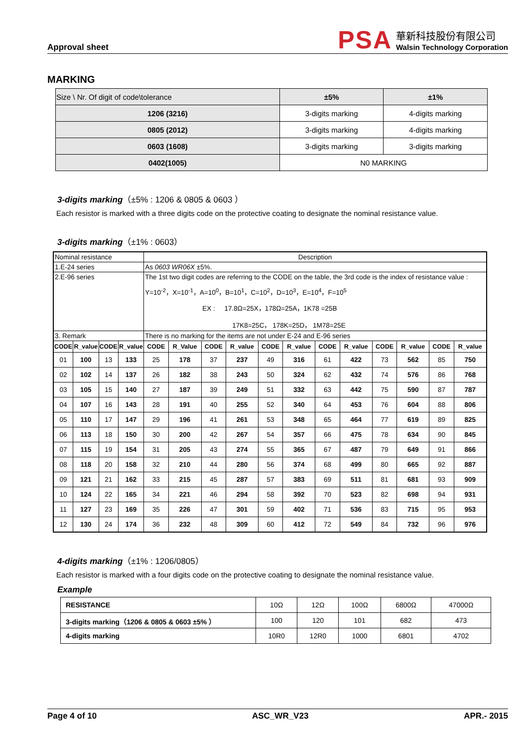Approval sheet
PSA
華新科技股份有限公司
Walsin Technology Corporation
MARKING
| Size \ Nr. Of digit of code\tolerance | ±5% | ±1% |
| 1206 (3216) | 3-digits marking | 4-digits marking |
| 0805 (2012) | 3-digits marking | 4-digits marking |
| 0603 (1608) | 3-digits marking | 3-digits marking |
| 0402(1005) | N0 MARKING | |
3-digits marking（±5% : 1206 & 0805 & 0603 ）
Each resistor is marked with a three digits code on the protective coating to designate the nominal resistance value.
3-digits marking（±1% : 0603）
| Nominal resistance | | | | Description | | | | | | | | | | | |
| 1.E-24 series | | | | As 0603 WR06X ±5%. | | | | | | | | | | | |
| 2.E-96 series | | | | The 1st two digit codes are referring to the CODE on the table, the 3rd code is the index of resistance value : Y=10<sup>-2</sup>，X=10<sup>-1</sup>，A=10<sup>0</sup>，B=10<sup>1</sup>，C=10<sup>2</sup>，D=10<sup>3</sup>，E=10<sup>4</sup>，F=10<sup>5</sup> EX : 17.8Ω=25X，178Ω=25A，1K78 =25B 17K8=25C， 178K=25D， 1M78=25E | | | | | | | | | | | |
| 3. Remark | | | | There is no marking for the items are not under E-24 and E-96 series | | | | | | | | | | | |
| CODE | R_value | CODE | R_value | CODE | R_Value | CODE | R_value | CODE | R_value | CODE | R_value | CODE | R_value | CODE | R_value |
| 01 | 100 | 13 | 133 | 25 | 178 | 37 | 237 | 49 | 316 | 61 | 422 | 73 | 562 | 85 | 750 |
| 02 | 102 | 14 | 137 | 26 | 182 | 38 | 243 | 50 | 324 | 62 | 432 | 74 | 576 | 86 | 768 |
| 03 | 105 | 15 | 140 | 27 | 187 | 39 | 249 | 51 | 332 | 63 | 442 | 75 | 590 | 87 | 787 |
| 04 | 107 | 16 | 143 | 28 | 191 | 40 | 255 | 52 | 340 | 64 | 453 | 76 | 604 | 88 | 806 |
| 05 | 110 | 17 | 147 | 29 | 196 | 41 | 261 | 53 | 348 | 65 | 464 | 77 | 619 | 89 | 825 |
| 06 | 113 | 18 | 150 | 30 | 200 | 42 | 267 | 54 | 357 | 66 | 475 | 78 | 634 | 90 | 845 |
| 07 | 115 | 19 | 154 | 31 | 205 | 43 | 274 | 55 | 365 | 67 | 487 | 79 | 649 | 91 | 866 |
| 08 | 118 | 20 | 158 | 32 | 210 | 44 | 280 | 56 | 374 | 68 | 499 | 80 | 665 | 92 | 887 |
| 09 | 121 | 21 | 162 | 33 | 215 | 45 | 287 | 57 | 383 | 69 | 511 | 81 | 681 | 93 | 909 |
| 10 | 124 | 22 | 165 | 34 | 221 | 46 | 294 | 58 | 392 | 70 | 523 | 82 | 698 | 94 | 931 |
| 11 | 127 | 23 | 169 | 35 | 226 | 47 | 301 | 59 | 402 | 71 | 536 | 83 | 715 | 95 | 953 |
| 12 | 130 | 24 | 174 | 36 | 232 | 48 | 309 | 60 | 412 | 72 | 549 | 84 | 732 | 96 | 976 |
4-digits marking（±1% : 1206/0805）
Each resistor is marked with a four digits code on the protective coating to designate the nominal resistance value.
Example
| RESISTANCE | 10Ω | 12Ω | 100Ω | 6800Ω | 47000Ω |
| 3-digits marking（1206 & 0805 & 0603 ±5% ） | 100 | 120 | 101 | 682 | 473 |
| 4-digits marking | 10R0 | 12R0 | 1000 | 6801 | 4702 |
Page 4 of 10 ASC_WR_V23 APR.- 2015